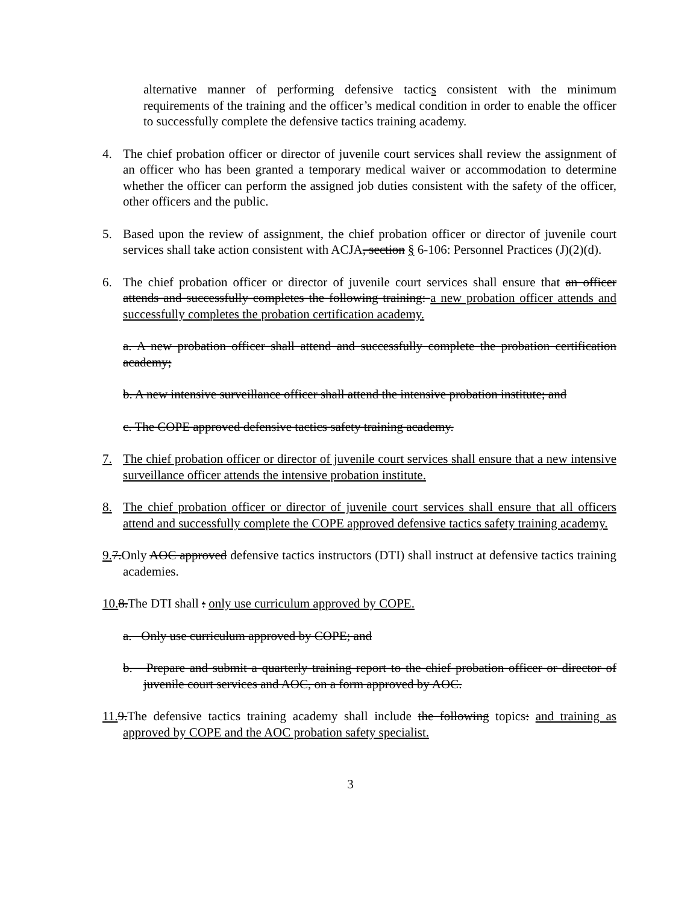alternative manner of performing defensive tactics consistent with the minimum requirements of the training and the officer’s medical condition in order to enable the officer to successfully complete the defensive tactics training academy.
4. The chief probation officer or director of juvenile court services shall review the assignment of an officer who has been granted a temporary medical waiver or accommodation to determine whether the officer can perform the assigned job duties consistent with the safety of the officer, other officers and the public.
5. Based upon the review of assignment, the chief probation officer or director of juvenile court services shall take action consistent with ACJA, section § 6-106: Personnel Practices (J)(2)(d).
6. The chief probation officer or director of juvenile court services shall ensure that an officer attends and successfully completes the following training: a new probation officer attends and successfully completes the probation certification academy.
a. A new probation officer shall attend and successfully complete the probation certification academy;
b. A new intensive surveillance officer shall attend the intensive probation institute; and
c. The COPE approved defensive tactics safety training academy.
7. The chief probation officer or director of juvenile court services shall ensure that a new intensive surveillance officer attends the intensive probation institute.
8. The chief probation officer or director of juvenile court services shall ensure that all officers attend and successfully complete the COPE approved defensive tactics safety training academy.
9. 7.Only AOC approved defensive tactics instructors (DTI) shall instruct at defensive tactics training academies.
10. 8.The DTI shall : only use curriculum approved by COPE.
a. Only use curriculum approved by COPE; and
b. Prepare and submit a quarterly training report to the chief probation officer or director of juvenile court services and AOC, on a form approved by AOC.
11. 9.The defensive tactics training academy shall include the following topics: and training as approved by COPE and the AOC probation safety specialist.
3